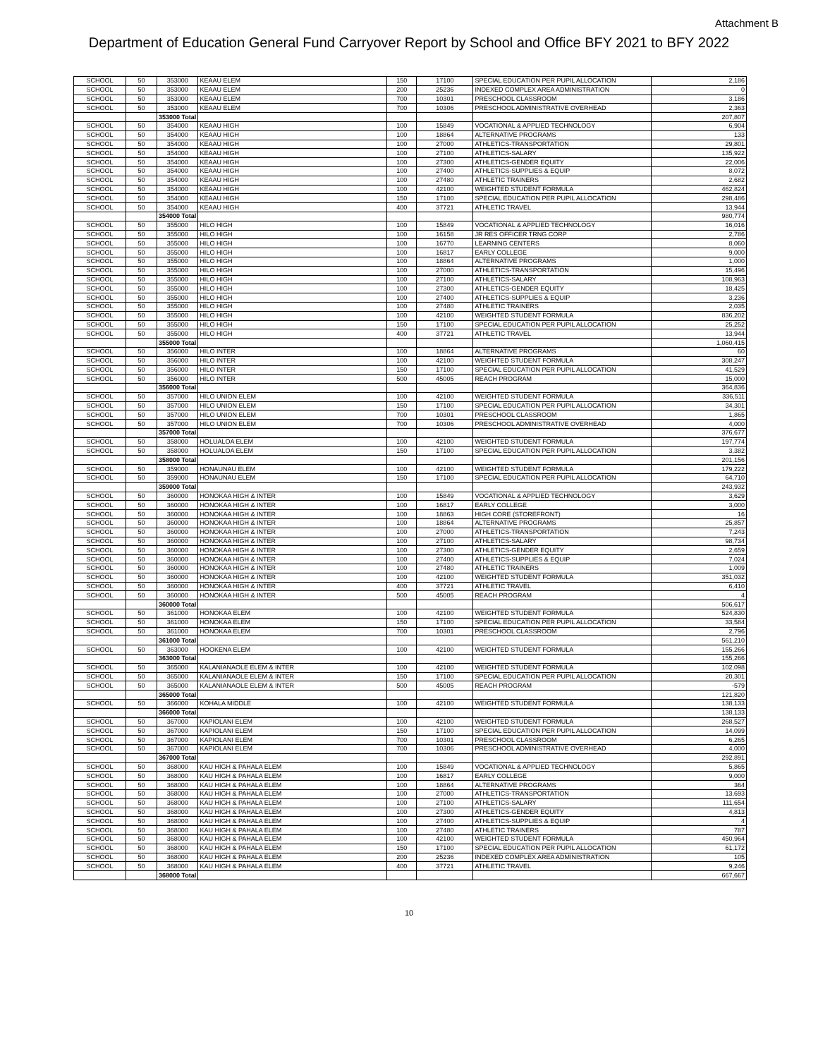Attachment B
Department of Education General Fund Carryover Report by School and Office BFY 2021 to BFY 2022
| SCHOOL | 50 | 353000 | KEAAU ELEM | 150 | 17100 | SPECIAL EDUCATION PER PUPIL ALLOCATION | 2,186 |
| SCHOOL | 50 | 353000 | KEAAU ELEM | 200 | 25236 | INDEXED COMPLEX AREA ADMINISTRATION | 0 |
| SCHOOL | 50 | 353000 | KEAAU ELEM | 700 | 10301 | PRESCHOOL CLASSROOM | 3,186 |
| SCHOOL | 50 | 353000 | KEAAU ELEM | 700 | 10306 | PRESCHOOL ADMINISTRATIVE OVERHEAD | 2,363 |
| | | 353000 Total | | | | | 207,807 |
| SCHOOL | 50 | 354000 | KEAAU HIGH | 100 | 15849 | VOCATIONAL & APPLIED TECHNOLOGY | 6,904 |
| SCHOOL | 50 | 354000 | KEAAU HIGH | 100 | 18864 | ALTERNATIVE PROGRAMS | 133 |
| SCHOOL | 50 | 354000 | KEAAU HIGH | 100 | 27000 | ATHLETICS-TRANSPORTATION | 29,801 |
| SCHOOL | 50 | 354000 | KEAAU HIGH | 100 | 27100 | ATHLETICS-SALARY | 135,922 |
| SCHOOL | 50 | 354000 | KEAAU HIGH | 100 | 27300 | ATHLETICS-GENDER EQUITY | 22,006 |
| SCHOOL | 50 | 354000 | KEAAU HIGH | 100 | 27400 | ATHLETICS-SUPPLIES & EQUIP | 8,072 |
| SCHOOL | 50 | 354000 | KEAAU HIGH | 100 | 27480 | ATHLETIC TRAINERS | 2,682 |
| SCHOOL | 50 | 354000 | KEAAU HIGH | 100 | 42100 | WEIGHTED STUDENT FORMULA | 462,824 |
| SCHOOL | 50 | 354000 | KEAAU HIGH | 150 | 17100 | SPECIAL EDUCATION PER PUPIL ALLOCATION | 298,486 |
| SCHOOL | 50 | 354000 | KEAAU HIGH | 400 | 37721 | ATHLETIC TRAVEL | 13,944 |
| | | 354000 Total | | | | | 980,774 |
| SCHOOL | 50 | 355000 | HILO HIGH | 100 | 15849 | VOCATIONAL & APPLIED TECHNOLOGY | 16,016 |
| SCHOOL | 50 | 355000 | HILO HIGH | 100 | 16158 | JR RES OFFICER TRNG CORP | 2,786 |
| SCHOOL | 50 | 355000 | HILO HIGH | 100 | 16770 | LEARNING CENTERS | 8,060 |
| SCHOOL | 50 | 355000 | HILO HIGH | 100 | 16817 | EARLY COLLEGE | 9,000 |
| SCHOOL | 50 | 355000 | HILO HIGH | 100 | 18864 | ALTERNATIVE PROGRAMS | 1,000 |
| SCHOOL | 50 | 355000 | HILO HIGH | 100 | 27000 | ATHLETICS-TRANSPORTATION | 15,496 |
| SCHOOL | 50 | 355000 | HILO HIGH | 100 | 27100 | ATHLETICS-SALARY | 108,963 |
| SCHOOL | 50 | 355000 | HILO HIGH | 100 | 27300 | ATHLETICS-GENDER EQUITY | 18,425 |
| SCHOOL | 50 | 355000 | HILO HIGH | 100 | 27400 | ATHLETICS-SUPPLIES & EQUIP | 3,236 |
| SCHOOL | 50 | 355000 | HILO HIGH | 100 | 27480 | ATHLETIC TRAINERS | 2,035 |
| SCHOOL | 50 | 355000 | HILO HIGH | 100 | 42100 | WEIGHTED STUDENT FORMULA | 836,202 |
| SCHOOL | 50 | 355000 | HILO HIGH | 150 | 17100 | SPECIAL EDUCATION PER PUPIL ALLOCATION | 25,252 |
| SCHOOL | 50 | 355000 | HILO HIGH | 400 | 37721 | ATHLETIC TRAVEL | 13,944 |
| | | 355000 Total | | | | | 1,060,415 |
| SCHOOL | 50 | 356000 | HILO INTER | 100 | 18864 | ALTERNATIVE PROGRAMS | 60 |
| SCHOOL | 50 | 356000 | HILO INTER | 100 | 42100 | WEIGHTED STUDENT FORMULA | 308,247 |
| SCHOOL | 50 | 356000 | HILO INTER | 150 | 17100 | SPECIAL EDUCATION PER PUPIL ALLOCATION | 41,529 |
| SCHOOL | 50 | 356000 | HILO INTER | 500 | 45005 | REACH PROGRAM | 15,000 |
| | | 356000 Total | | | | | 364,836 |
| SCHOOL | 50 | 357000 | HILO UNION ELEM | 100 | 42100 | WEIGHTED STUDENT FORMULA | 336,511 |
| SCHOOL | 50 | 357000 | HILO UNION ELEM | 150 | 17100 | SPECIAL EDUCATION PER PUPIL ALLOCATION | 34,301 |
| SCHOOL | 50 | 357000 | HILO UNION ELEM | 700 | 10301 | PRESCHOOL CLASSROOM | 1,865 |
| SCHOOL | 50 | 357000 | HILO UNION ELEM | 700 | 10306 | PRESCHOOL ADMINISTRATIVE OVERHEAD | 4,000 |
| | | 357000 Total | | | | | 376,677 |
| SCHOOL | 50 | 358000 | HOLUALOA ELEM | 100 | 42100 | WEIGHTED STUDENT FORMULA | 197,774 |
| SCHOOL | 50 | 358000 | HOLUALOA ELEM | 150 | 17100 | SPECIAL EDUCATION PER PUPIL ALLOCATION | 3,382 |
| | | 358000 Total | | | | | 201,156 |
| SCHOOL | 50 | 359000 | HONAUNAU ELEM | 100 | 42100 | WEIGHTED STUDENT FORMULA | 179,222 |
| SCHOOL | 50 | 359000 | HONAUNAU ELEM | 150 | 17100 | SPECIAL EDUCATION PER PUPIL ALLOCATION | 64,710 |
| | | 359000 Total | | | | | 243,932 |
| SCHOOL | 50 | 360000 | HONOKAA HIGH & INTER | 100 | 15849 | VOCATIONAL & APPLIED TECHNOLOGY | 3,629 |
| SCHOOL | 50 | 360000 | HONOKAA HIGH & INTER | 100 | 16817 | EARLY COLLEGE | 3,000 |
| SCHOOL | 50 | 360000 | HONOKAA HIGH & INTER | 100 | 18863 | HIGH CORE (STOREFRONT) | 16 |
| SCHOOL | 50 | 360000 | HONOKAA HIGH & INTER | 100 | 18864 | ALTERNATIVE PROGRAMS | 25,857 |
| SCHOOL | 50 | 360000 | HONOKAA HIGH & INTER | 100 | 27000 | ATHLETICS-TRANSPORTATION | 7,243 |
| SCHOOL | 50 | 360000 | HONOKAA HIGH & INTER | 100 | 27100 | ATHLETICS-SALARY | 98,734 |
| SCHOOL | 50 | 360000 | HONOKAA HIGH & INTER | 100 | 27300 | ATHLETICS-GENDER EQUITY | 2,659 |
| SCHOOL | 50 | 360000 | HONOKAA HIGH & INTER | 100 | 27400 | ATHLETICS-SUPPLIES & EQUIP | 7,024 |
| SCHOOL | 50 | 360000 | HONOKAA HIGH & INTER | 100 | 27480 | ATHLETIC TRAINERS | 1,009 |
| SCHOOL | 50 | 360000 | HONOKAA HIGH & INTER | 100 | 42100 | WEIGHTED STUDENT FORMULA | 351,032 |
| SCHOOL | 50 | 360000 | HONOKAA HIGH & INTER | 400 | 37721 | ATHLETIC TRAVEL | 6,410 |
| SCHOOL | 50 | 360000 | HONOKAA HIGH & INTER | 500 | 45005 | REACH PROGRAM | 4 |
| | | 360000 Total | | | | | 506,617 |
| SCHOOL | 50 | 361000 | HONOKAA ELEM | 100 | 42100 | WEIGHTED STUDENT FORMULA | 524,830 |
| SCHOOL | 50 | 361000 | HONOKAA ELEM | 150 | 17100 | SPECIAL EDUCATION PER PUPIL ALLOCATION | 33,584 |
| SCHOOL | 50 | 361000 | HONOKAA ELEM | 700 | 10301 | PRESCHOOL CLASSROOM | 2,796 |
| | | 361000 Total | | | | | 561,210 |
| SCHOOL | 50 | 363000 | HOOKENA ELEM | 100 | 42100 | WEIGHTED STUDENT FORMULA | 155,266 |
| | | 363000 Total | | | | | 155,266 |
| SCHOOL | 50 | 365000 | KALANIANAOLE ELEM & INTER | 100 | 42100 | WEIGHTED STUDENT FORMULA | 102,098 |
| SCHOOL | 50 | 365000 | KALANIANAOLE ELEM & INTER | 150 | 17100 | SPECIAL EDUCATION PER PUPIL ALLOCATION | 20,301 |
| SCHOOL | 50 | 365000 | KALANIANAOLE ELEM & INTER | 500 | 45005 | REACH PROGRAM | -579 |
| | | 365000 Total | | | | | 121,820 |
| SCHOOL | 50 | 366000 | KOHALA MIDDLE | 100 | 42100 | WEIGHTED STUDENT FORMULA | 138,133 |
| | | 366000 Total | | | | | 138,133 |
| SCHOOL | 50 | 367000 | KAPIOLANI ELEM | 100 | 42100 | WEIGHTED STUDENT FORMULA | 268,527 |
| SCHOOL | 50 | 367000 | KAPIOLANI ELEM | 150 | 17100 | SPECIAL EDUCATION PER PUPIL ALLOCATION | 14,099 |
| SCHOOL | 50 | 367000 | KAPIOLANI ELEM | 700 | 10301 | PRESCHOOL CLASSROOM | 6,265 |
| SCHOOL | 50 | 367000 | KAPIOLANI ELEM | 700 | 10306 | PRESCHOOL ADMINISTRATIVE OVERHEAD | 4,000 |
| | | 367000 Total | | | | | 292,891 |
| SCHOOL | 50 | 368000 | KAU HIGH & PAHALA ELEM | 100 | 15849 | VOCATIONAL & APPLIED TECHNOLOGY | 5,865 |
| SCHOOL | 50 | 368000 | KAU HIGH & PAHALA ELEM | 100 | 16817 | EARLY COLLEGE | 9,000 |
| SCHOOL | 50 | 368000 | KAU HIGH & PAHALA ELEM | 100 | 18864 | ALTERNATIVE PROGRAMS | 364 |
| SCHOOL | 50 | 368000 | KAU HIGH & PAHALA ELEM | 100 | 27000 | ATHLETICS-TRANSPORTATION | 13,693 |
| SCHOOL | 50 | 368000 | KAU HIGH & PAHALA ELEM | 100 | 27100 | ATHLETICS-SALARY | 111,654 |
| SCHOOL | 50 | 368000 | KAU HIGH & PAHALA ELEM | 100 | 27300 | ATHLETICS-GENDER EQUITY | 4,813 |
| SCHOOL | 50 | 368000 | KAU HIGH & PAHALA ELEM | 100 | 27400 | ATHLETICS-SUPPLIES & EQUIP | 4 |
| SCHOOL | 50 | 368000 | KAU HIGH & PAHALA ELEM | 100 | 27480 | ATHLETIC TRAINERS | 787 |
| SCHOOL | 50 | 368000 | KAU HIGH & PAHALA ELEM | 100 | 42100 | WEIGHTED STUDENT FORMULA | 450,964 |
| SCHOOL | 50 | 368000 | KAU HIGH & PAHALA ELEM | 150 | 17100 | SPECIAL EDUCATION PER PUPIL ALLOCATION | 61,172 |
| SCHOOL | 50 | 368000 | KAU HIGH & PAHALA ELEM | 200 | 25236 | INDEXED COMPLEX AREA ADMINISTRATION | 105 |
| SCHOOL | 50 | 368000 | KAU HIGH & PAHALA ELEM | 400 | 37721 | ATHLETIC TRAVEL | 9,246 |
| | | 368000 Total | | | | | 667,667 |
10